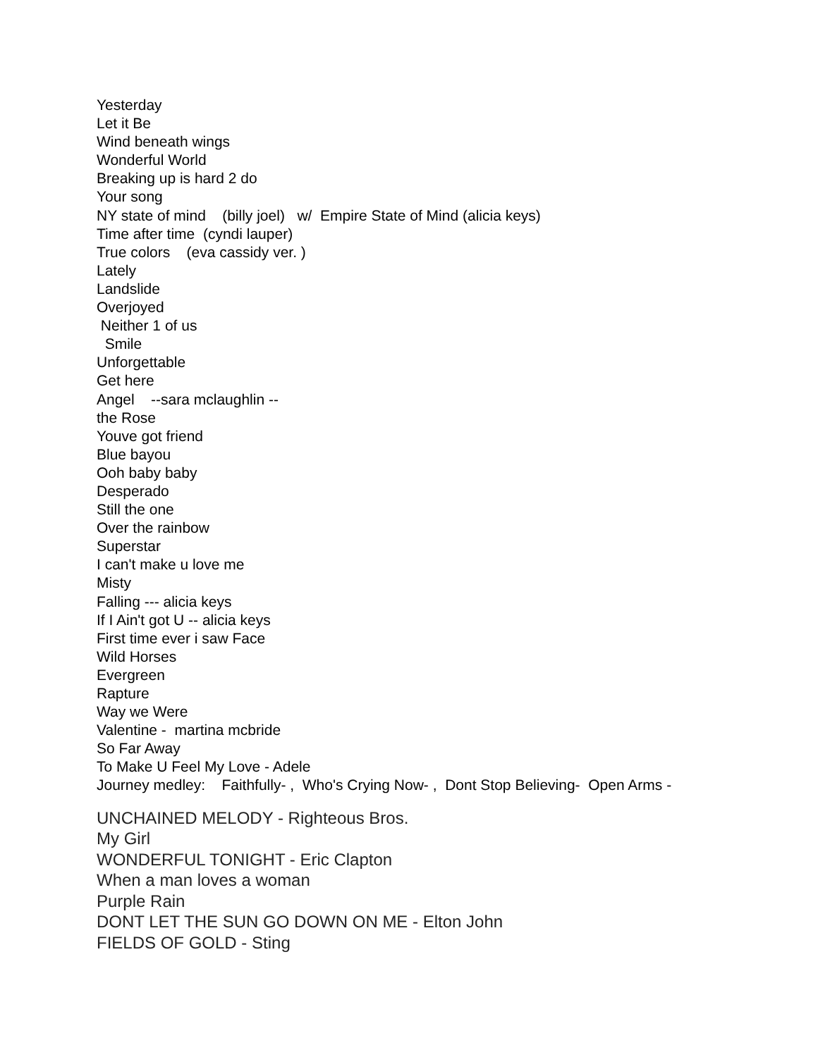Yesterday Let it Be Wind beneath wings Wonderful World Breaking up is hard 2 do Your song NY state of mind (billy joel) w/ Empire State of Mind (alicia keys) Time after time (cyndi lauper) True colors (eva cassidy ver. ) Lately Landslide Overjoyed Neither 1 of us Smile Unforgettable Get here Angel --sara mclaughlin -- the Rose Youve got friend Blue bayou Ooh baby baby Desperado Still the one Over the rainbow Superstar I can't make u love me Misty Falling --- alicia keys If I Ain't got U -- alicia keys First time ever i saw Face Wild Horses Evergreen Rapture Way we Were Valentine - martina mcbride So Far Away To Make U Feel My Love - Adele Journey medley: Faithfully- , Who's Crying Now- , Dont Stop Believing- Open Arms -
UNCHAINED MELODY - Righteous Bros. My Girl WONDERFUL TONIGHT - Eric Clapton When a man loves a woman Purple Rain DONT LET THE SUN GO DOWN ON ME - Elton John FIELDS OF GOLD - Sting